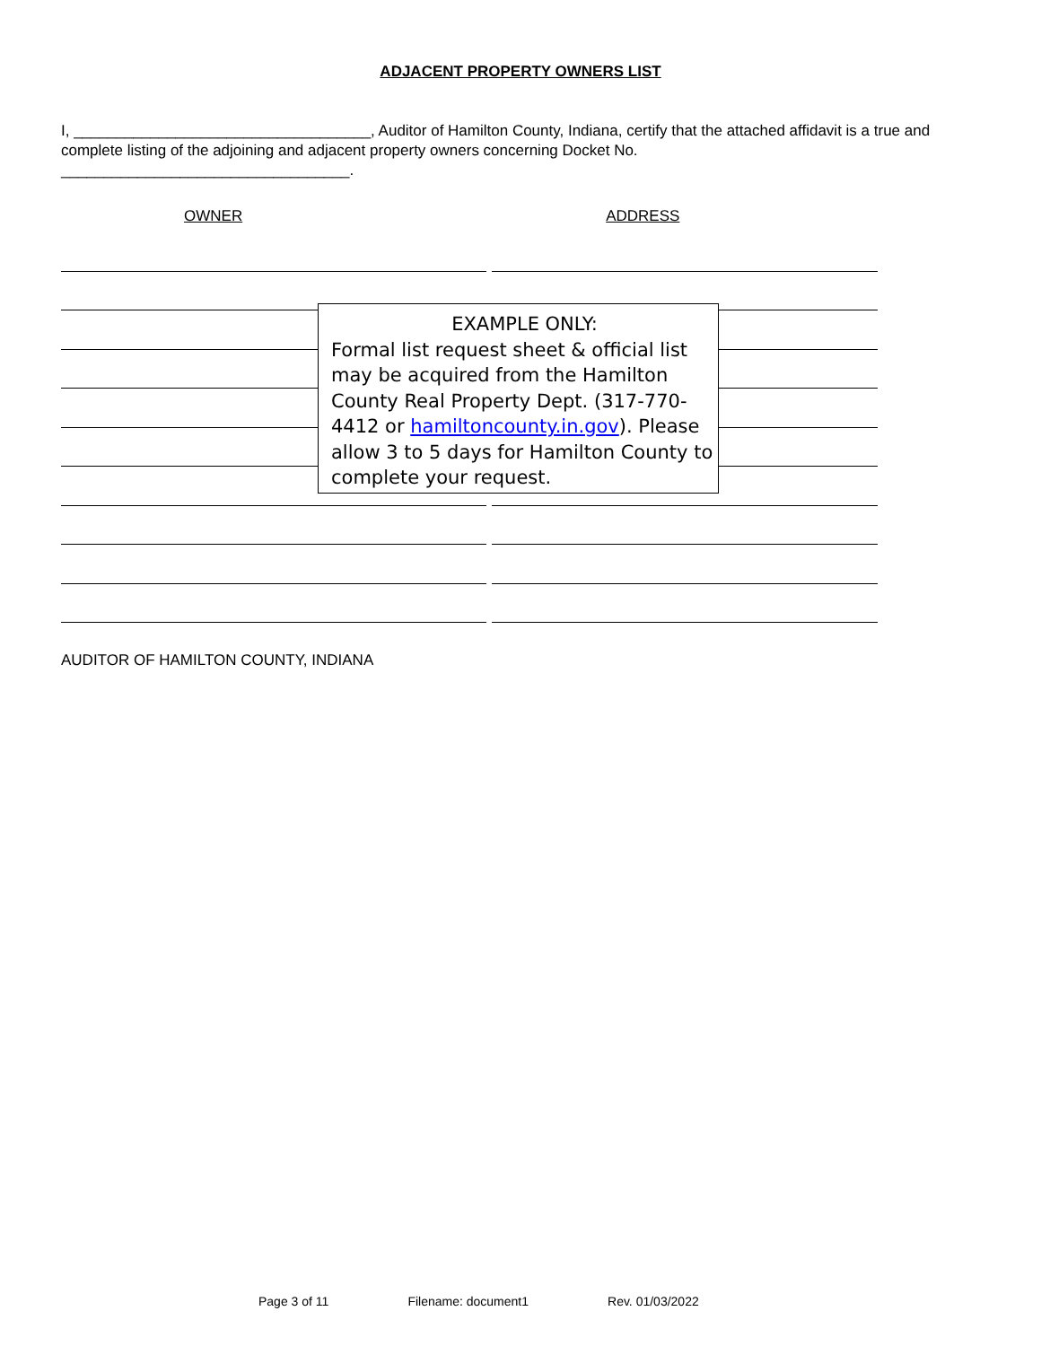ADJACENT PROPERTY OWNERS LIST
I, ___________________________________, Auditor of Hamilton County, Indiana, certify that the attached affidavit is a true and complete listing of the adjoining and adjacent property owners concerning Docket No.
__________________________________.
OWNER ADDRESS
EXAMPLE ONLY:
Formal list request sheet & official list may be acquired from the Hamilton County Real Property Dept. (317-770-4412 or hamiltoncounty.in.gov). Please allow 3 to 5 days for Hamilton County to complete your request.
AUDITOR OF HAMILTON COUNTY, INDIANA
Page 3 of 11 Filename: document1 Rev. 01/03/2022